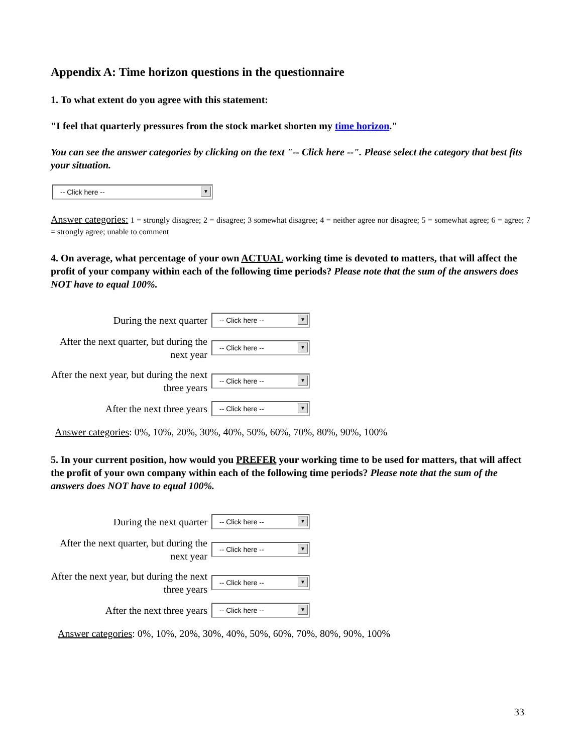Appendix A: Time horizon questions in the questionnaire
1. To what extent do you agree with this statement:
"I feel that quarterly pressures from the stock market shorten my time horizon."
You can see the answer categories by clicking on the text "-- Click here --". Please select the category that best fits your situation.
-- Click here -- ▼
Answer categories: 1 = strongly disagree; 2 = disagree; 3 somewhat disagree; 4 = neither agree nor disagree; 5 = somewhat agree; 6 = agree; 7 = strongly agree; unable to comment
4. On average, what percentage of your own ACTUAL working time is devoted to matters, that will affect the profit of your company within each of the following time periods? Please note that the sum of the answers does NOT have to equal 100%.
During the next quarter
-- Click here -- ▼
After the next quarter, but during the next year
-- Click here -- ▼
After the next year, but during the next three years
-- Click here -- ▼
After the next three years
-- Click here -- ▼
Answer categories: 0%, 10%, 20%, 30%, 40%, 50%, 60%, 70%, 80%, 90%, 100%
5. In your current position, how would you PREFER your working time to be used for matters, that will affect the profit of your own company within each of the following time periods? Please note that the sum of the answers does NOT have to equal 100%.
During the next quarter
-- Click here -- ▼
After the next quarter, but during the next year
-- Click here -- ▼
After the next year, but during the next three years
-- Click here -- ▼
After the next three years
-- Click here -- ▼
Answer categories: 0%, 10%, 20%, 30%, 40%, 50%, 60%, 70%, 80%, 90%, 100%
33